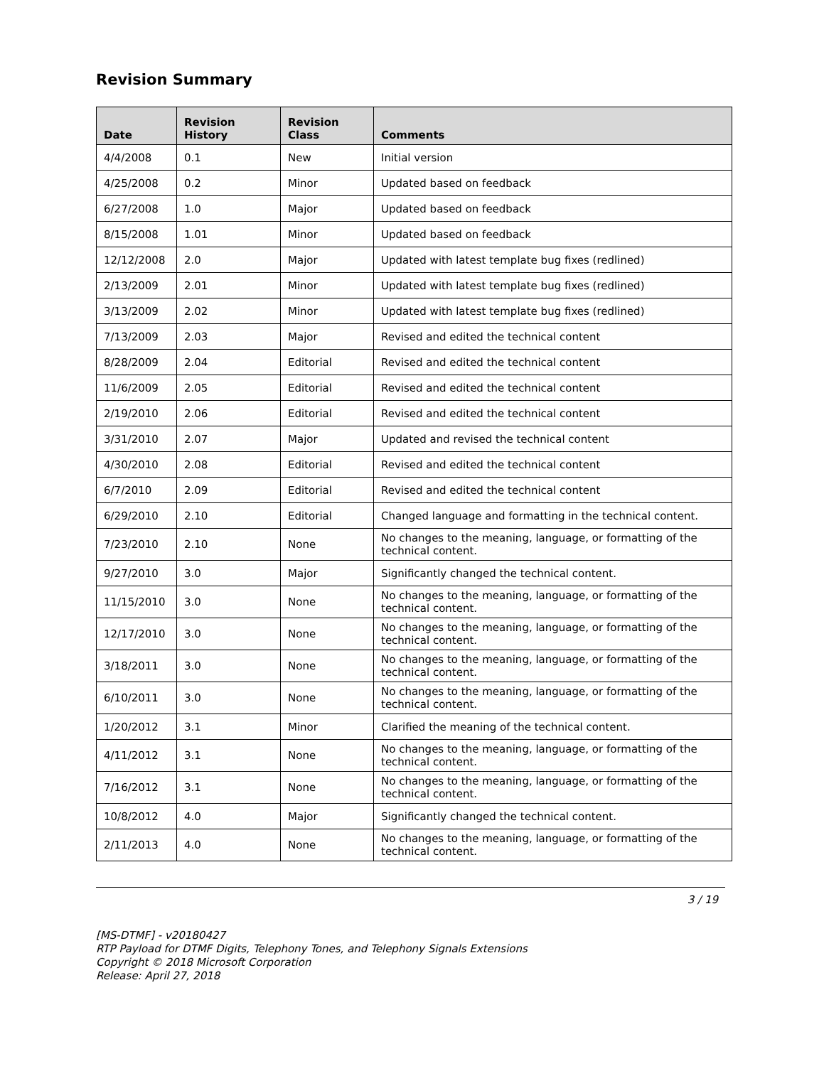Revision Summary
| Date | Revision History | Revision Class | Comments |
| --- | --- | --- | --- |
| 4/4/2008 | 0.1 | New | Initial version |
| 4/25/2008 | 0.2 | Minor | Updated based on feedback |
| 6/27/2008 | 1.0 | Major | Updated based on feedback |
| 8/15/2008 | 1.01 | Minor | Updated based on feedback |
| 12/12/2008 | 2.0 | Major | Updated with latest template bug fixes (redlined) |
| 2/13/2009 | 2.01 | Minor | Updated with latest template bug fixes (redlined) |
| 3/13/2009 | 2.02 | Minor | Updated with latest template bug fixes (redlined) |
| 7/13/2009 | 2.03 | Major | Revised and edited the technical content |
| 8/28/2009 | 2.04 | Editorial | Revised and edited the technical content |
| 11/6/2009 | 2.05 | Editorial | Revised and edited the technical content |
| 2/19/2010 | 2.06 | Editorial | Revised and edited the technical content |
| 3/31/2010 | 2.07 | Major | Updated and revised the technical content |
| 4/30/2010 | 2.08 | Editorial | Revised and edited the technical content |
| 6/7/2010 | 2.09 | Editorial | Revised and edited the technical content |
| 6/29/2010 | 2.10 | Editorial | Changed language and formatting in the technical content. |
| 7/23/2010 | 2.10 | None | No changes to the meaning, language, or formatting of the technical content. |
| 9/27/2010 | 3.0 | Major | Significantly changed the technical content. |
| 11/15/2010 | 3.0 | None | No changes to the meaning, language, or formatting of the technical content. |
| 12/17/2010 | 3.0 | None | No changes to the meaning, language, or formatting of the technical content. |
| 3/18/2011 | 3.0 | None | No changes to the meaning, language, or formatting of the technical content. |
| 6/10/2011 | 3.0 | None | No changes to the meaning, language, or formatting of the technical content. |
| 1/20/2012 | 3.1 | Minor | Clarified the meaning of the technical content. |
| 4/11/2012 | 3.1 | None | No changes to the meaning, language, or formatting of the technical content. |
| 7/16/2012 | 3.1 | None | No changes to the meaning, language, or formatting of the technical content. |
| 10/8/2012 | 4.0 | Major | Significantly changed the technical content. |
| 2/11/2013 | 4.0 | None | No changes to the meaning, language, or formatting of the technical content. |
3 / 19
[MS-DTMF] - v20180427
RTP Payload for DTMF Digits, Telephony Tones, and Telephony Signals Extensions
Copyright © 2018 Microsoft Corporation
Release: April 27, 2018